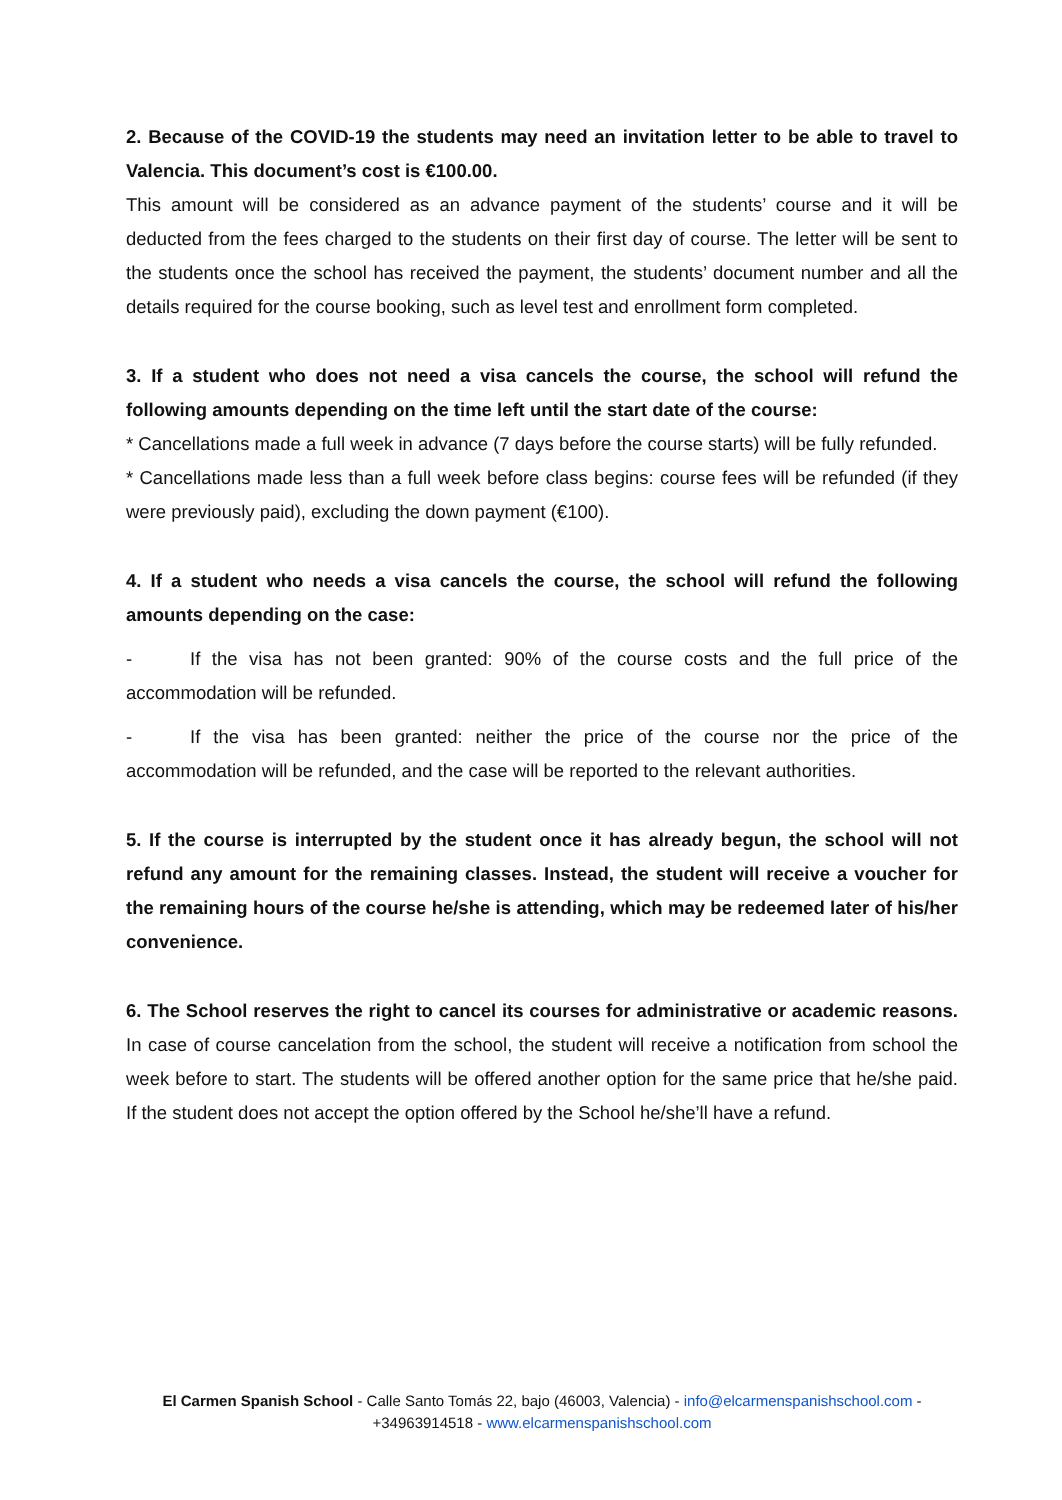2. Because of the COVID-19 the students may need an invitation letter to be able to travel to Valencia. This document’s cost is €100.00.
This amount will be considered as an advance payment of the students’ course and it will be deducted from the fees charged to the students on their first day of course. The letter will be sent to the students once the school has received the payment, the students’ document number and all the details required for the course booking, such as level test and enrollment form completed.
3. If a student who does not need a visa cancels the course, the school will refund the following amounts depending on the time left until the start date of the course:
* Cancellations made a full week in advance (7 days before the course starts) will be fully refunded.
* Cancellations made less than a full week before class begins: course fees will be refunded (if they were previously paid), excluding the down payment (€100).
4. If a student who needs a visa cancels the course, the school will refund the following amounts depending on the case:
- If the visa has not been granted: 90% of the course costs and the full price of the accommodation will be refunded.
- If the visa has been granted: neither the price of the course nor the price of the accommodation will be refunded, and the case will be reported to the relevant authorities.
5. If the course is interrupted by the student once it has already begun, the school will not refund any amount for the remaining classes. Instead, the student will receive a voucher for the remaining hours of the course he/she is attending, which may be redeemed later of his/her convenience.
6. The School reserves the right to cancel its courses for administrative or academic reasons. In case of course cancelation from the school, the student will receive a notification from school the week before to start. The students will be offered another option for the same price that he/she paid. If the student does not accept the option offered by the School he/she’ll have a refund.
El Carmen Spanish School - Calle Santo Tomás 22, bajo (46003, Valencia) - info@elcarmenspanishschool.com - +34963914518 - www.elcarmenspanishschool.com